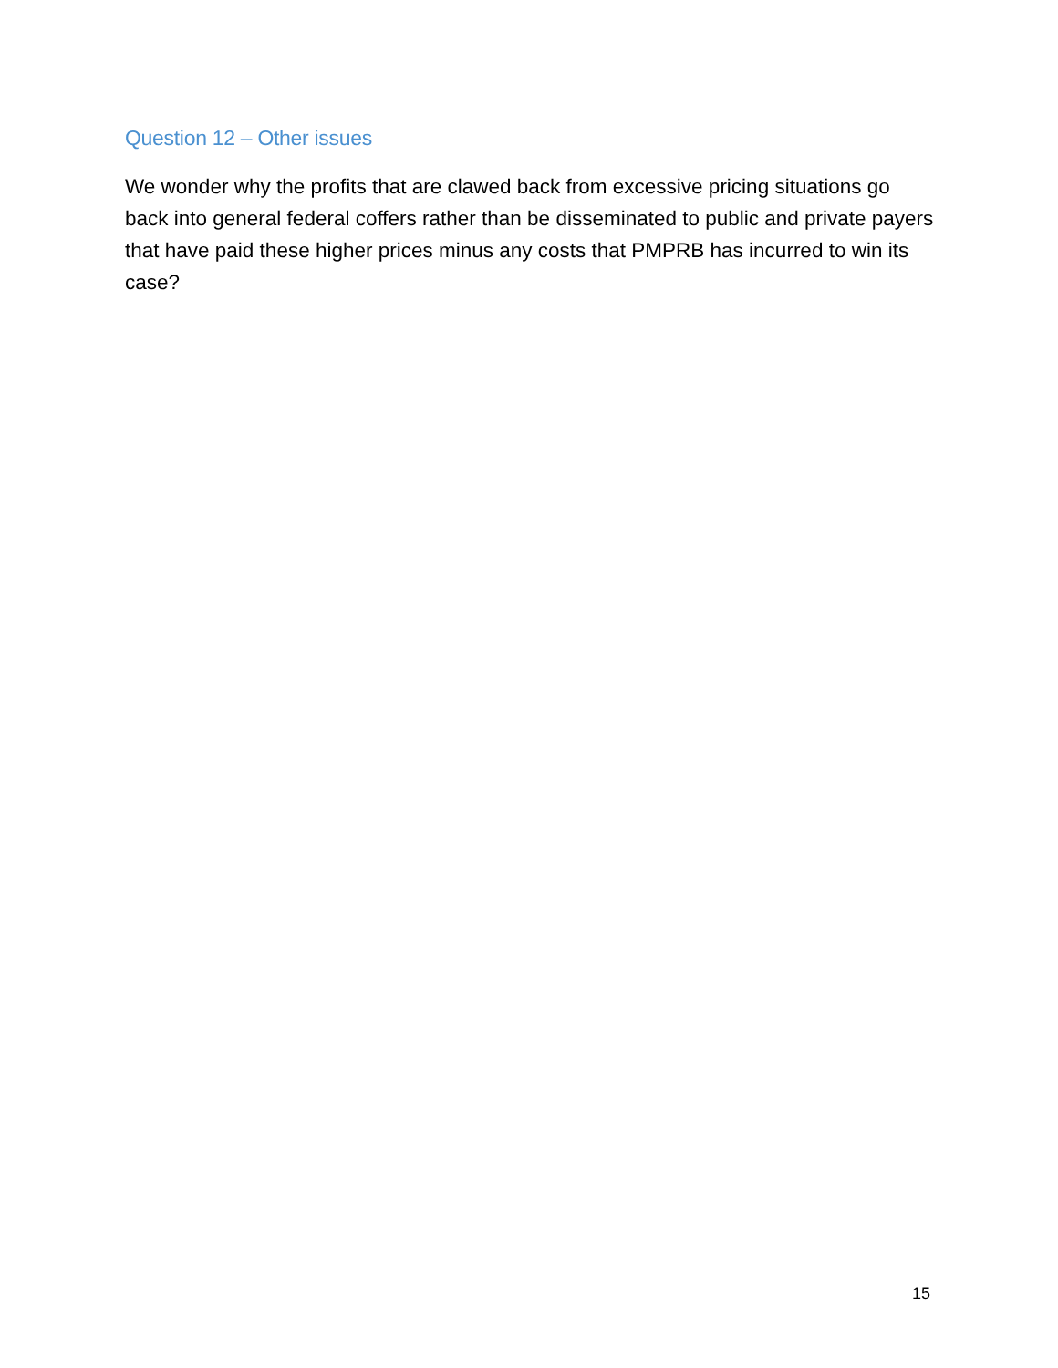Question 12 – Other issues
We wonder why the profits that are clawed back from excessive pricing situations go back into general federal coffers rather than be disseminated to public and private payers that have paid these higher prices minus any costs that PMPRB has incurred to win its case?
15